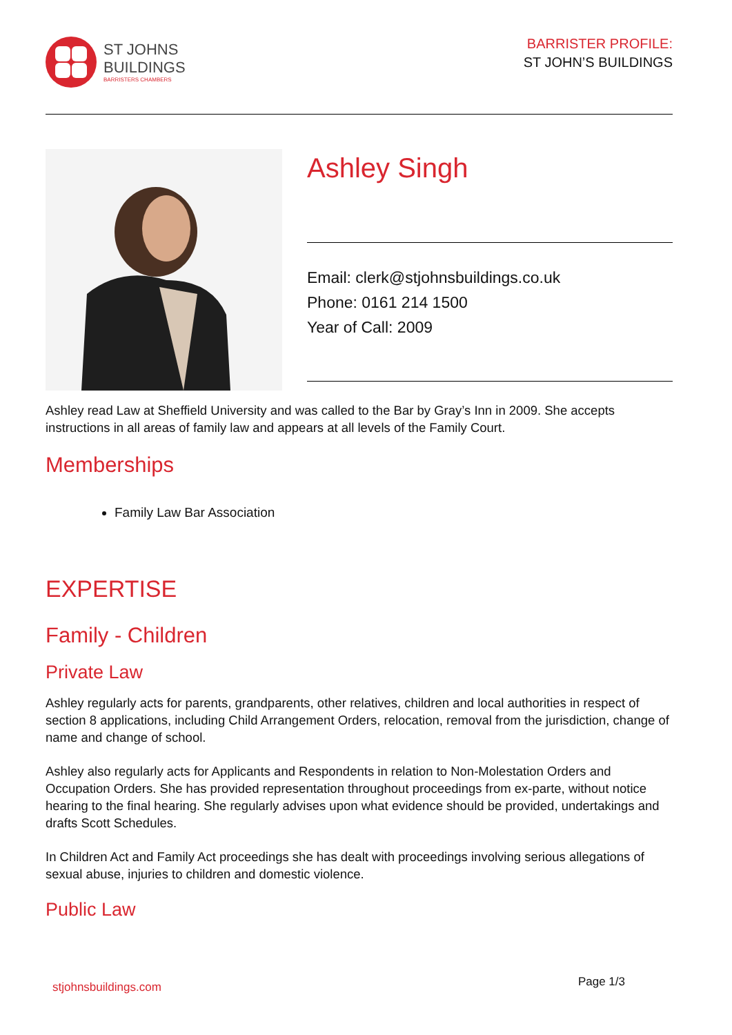ST JOHNS
BUILDINGS
BARRISTERS CHAMBERS
BARRISTER PROFILE:
ST JOHN’S BUILDINGS
Ashley Singh
Email: clerk@stjohnsbuildings.co.uk
Phone: 0161 214 1500
Year of Call: 2009
Ashley read Law at Sheffield University and was called to the Bar by Gray’s Inn in 2009. She accepts instructions in all areas of family law and appears at all levels of the Family Court.
Memberships
Family Law Bar Association
EXPERTISE
Family - Children
Private Law
Ashley regularly acts for parents, grandparents, other relatives, children and local authorities in respect of section 8 applications, including Child Arrangement Orders, relocation, removal from the jurisdiction, change of name and change of school.
Ashley also regularly acts for Applicants and Respondents in relation to Non-Molestation Orders and Occupation Orders. She has provided representation throughout proceedings from ex-parte, without notice hearing to the final hearing. She regularly advises upon what evidence should be provided, undertakings and drafts Scott Schedules.
In Children Act and Family Act proceedings she has dealt with proceedings involving serious allegations of sexual abuse, injuries to children and domestic violence.
Public Law
stjohnsbuildings.com Page 1/3